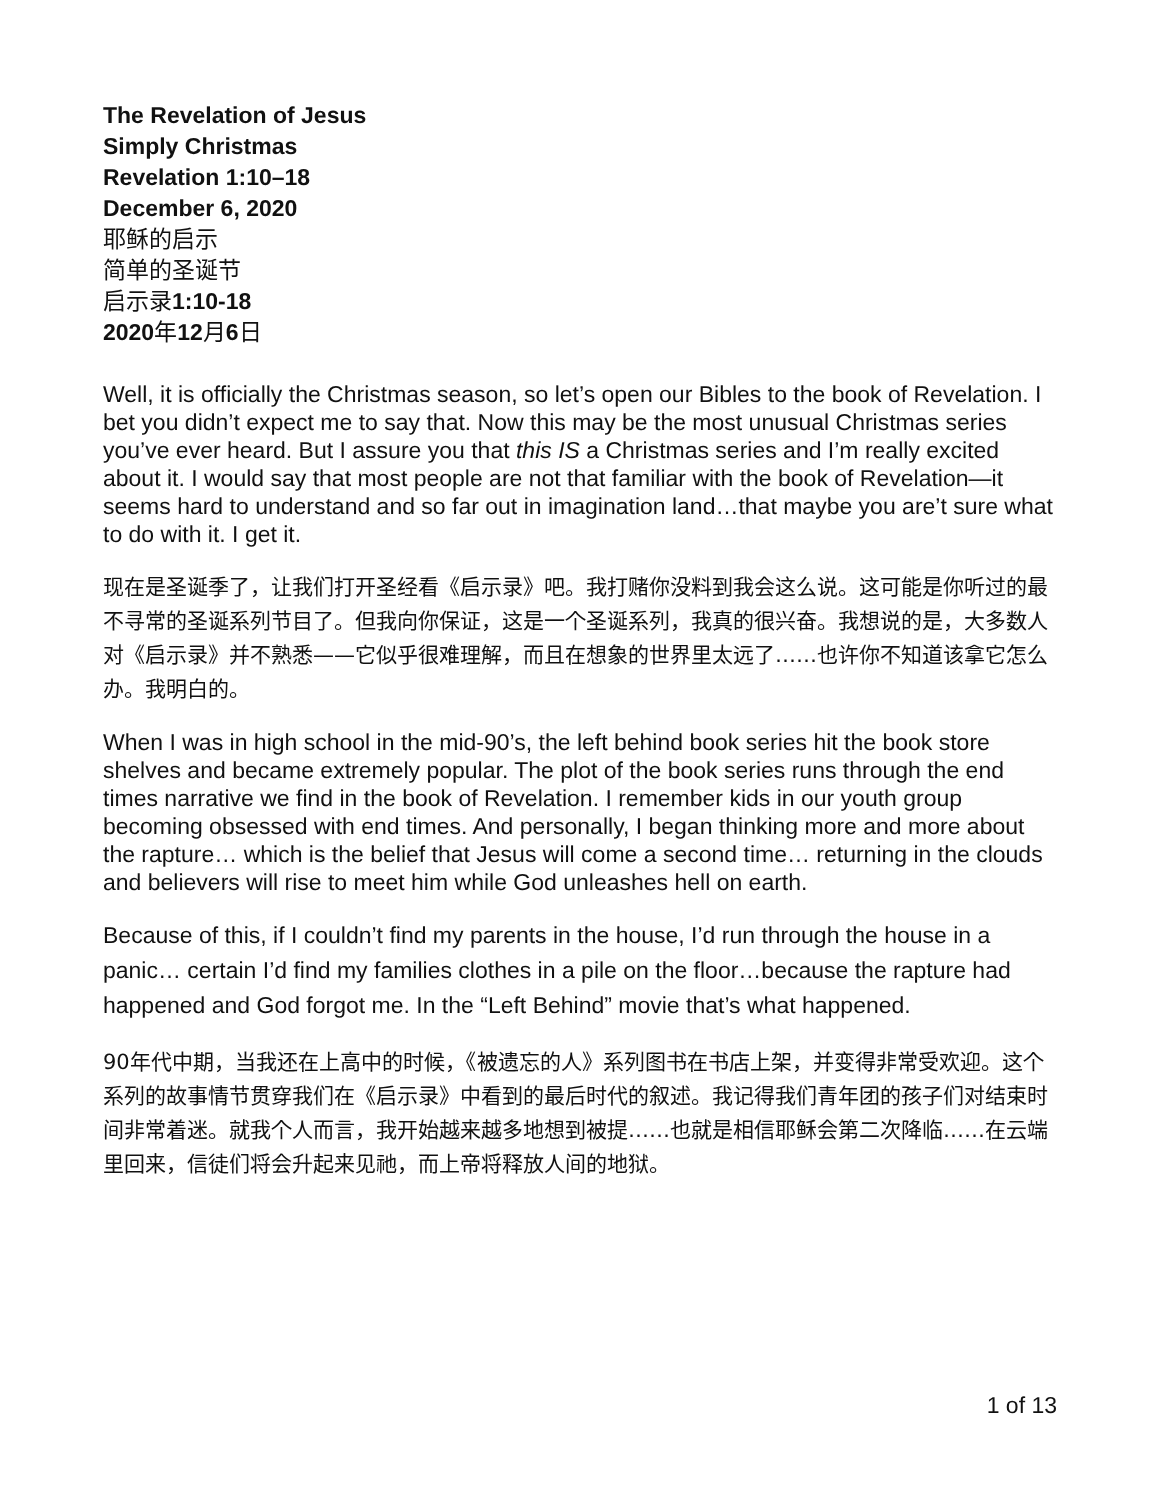The Revelation of Jesus
Simply Christmas
Revelation 1:10–18
December 6, 2020
耶稣的启示
简单的圣诞节
启示录1:10-18
2020年12月6日
Well, it is officially the Christmas season, so let’s open our Bibles to the book of Revelation. I bet you didn’t expect me to say that. Now this may be the most unusual Christmas series you’ve ever heard. But I assure you that this IS a Christmas series and I’m really excited about it. I would say that most people are not that familiar with the book of Revelation—it seems hard to understand and so far out in imagination land…that maybe you are’t sure what to do with it. I get it.
现在是圣诞季了，让我们打开圣经看《启示录》吧。我打赌你没料到我会这么说。这可能是你听过的最不寻常的圣诞系列节目了。但我向你保证，这是一个圣诞系列，我真的很兴奋。我想说的是，大多数人对《启示录》并不熟悉——它似乎很难理解，而且在想象的世界里太远了……也许你不知道该拿它怎么办。我明白的。
When I was in high school in the mid-90’s, the left behind book series hit the book store shelves and became extremely popular. The plot of the book series runs through the end times narrative we find in the book of Revelation. I remember kids in our youth group becoming obsessed with end times. And personally, I began thinking more and more about the rapture… which is the belief that Jesus will come a second time… returning in the clouds and believers will rise to meet him while God unleashes hell on earth.
Because of this, if I couldn’t find my parents in the house, I’d run through the house in a panic… certain I’d find my families clothes in a pile on the floor…because the rapture had happened and God forgot me. In the “Left Behind” movie that’s what happened.
90年代中期，当我还在上高中的时候，《被遗忘的人》系列图书在书店上架，并变得非常受欢迎。这个系列的故事情节贯穿我们在《启示录》中看到的最后时代的叙述。我记得我们青年团的孩子们对结束时间非常着迷。就我个人而言，我开始越来越多地想到被提……也就是相信耶稣会第二次降临……在云端里回来，信徒们将会升起来见祂，而上帝将释放人间的地狱。
1 of 13